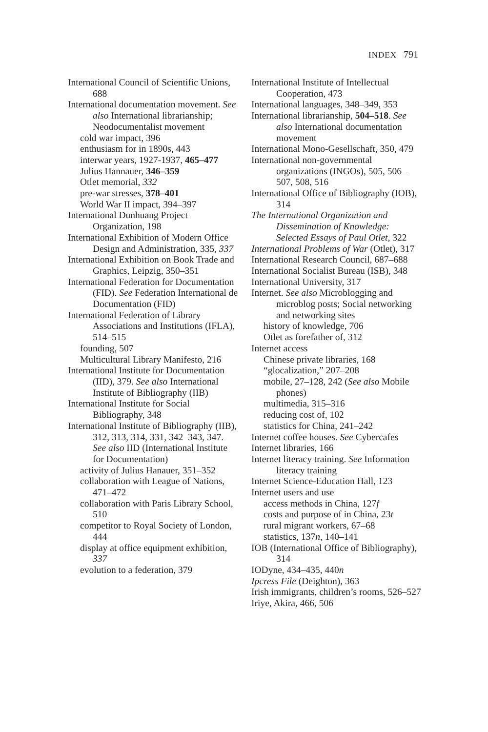INDEX 791
International Council of Scientific Unions, 688
International documentation movement. See also International librarianship; Neodocumentalist movement
cold war impact, 396
enthusiasm for in 1890s, 443
interwar years, 1927-1937, 465–477
Julius Hannauer, 346–359
Otlet memorial, 332
pre-war stresses, 378–401
World War II impact, 394–397
International Dunhuang Project Organization, 198
International Exhibition of Modern Office Design and Administration, 335, 337
International Exhibition on Book Trade and Graphics, Leipzig, 350–351
International Federation for Documentation (FID). See Federation International de Documentation (FID)
International Federation of Library Associations and Institutions (IFLA), 514–515
founding, 507
Multicultural Library Manifesto, 216
International Institute for Documentation (IID), 379. See also International Institute of Bibliography (IIB)
International Institute for Social Bibliography, 348
International Institute of Bibliography (IIB), 312, 313, 314, 331, 342–343, 347. See also IID (International Institute for Documentation)
activity of Julius Hanauer, 351–352
collaboration with League of Nations, 471–472
collaboration with Paris Library School, 510
competitor to Royal Society of London, 444
display at office equipment exhibition, 337
evolution to a federation, 379
International Institute of Intellectual Cooperation, 473
International languages, 348–349, 353
International librarianship, 504–518. See also International documentation movement
International Mono-Gesellschaft, 350, 479
International non-governmental organizations (INGOs), 505, 506–507, 508, 516
International Office of Bibliography (IOB), 314
The International Organization and Dissemination of Knowledge: Selected Essays of Paul Otlet, 322
International Problems of War (Otlet), 317
International Research Council, 687–688
International Socialist Bureau (ISB), 348
International University, 317
Internet. See also Microblogging and microblog posts; Social networking and networking sites
history of knowledge, 706
Otlet as forefather of, 312
Internet access
Chinese private libraries, 168
“glocalization,” 207–208
mobile, 27–128, 242 (See also Mobile phones)
multimedia, 315–316
reducing cost of, 102
statistics for China, 241–242
Internet coffee houses. See Cybercafes
Internet libraries, 166
Internet literacy training. See Information literacy training
Internet Science-Education Hall, 123
Internet users and use
access methods in China, 127f
costs and purpose of in China, 23t
rural migrant workers, 67–68
statistics, 137n, 140–141
IOB (International Office of Bibliography), 314
IODyne, 434–435, 440n
Ipcress File (Deighton), 363
Irish immigrants, children’s rooms, 526–527
Iriye, Akira, 466, 506